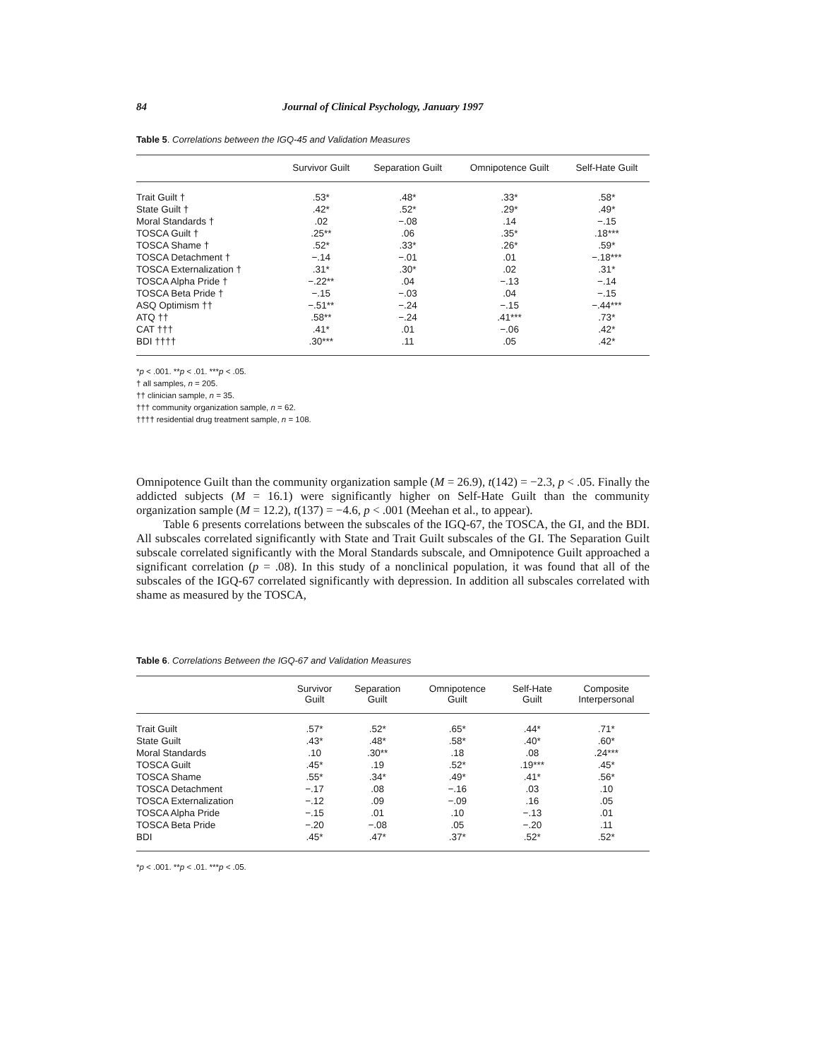84 Journal of Clinical Psychology, January 1997
Table 5. Correlations between the IGQ-45 and Validation Measures
| | Survivor Guilt | Separation Guilt | Omnipotence Guilt | Self-Hate Guilt |
| --- | --- | --- | --- | --- |
| Trait Guilt † | .53* | .48* | .33* | .58* |
| State Guilt † | .42* | .52* | .29* | .49* |
| Moral Standards † | .02 | −.08 | .14 | −.15 |
| TOSCA Guilt † | .25** | .06 | .35* | .18*** |
| TOSCA Shame † | .52* | .33* | .26* | .59* |
| TOSCA Detachment † | −.14 | −.01 | .01 | −.18*** |
| TOSCA Externalization † | .31* | .30* | .02 | .31* |
| TOSCA Alpha Pride † | −.22** | .04 | −.13 | −.14 |
| TOSCA Beta Pride † | −.15 | −.03 | .04 | −.15 |
| ASQ Optimism †† | −.51** | −.24 | −.15 | −.44*** |
| ATQ †† | .58** | −.24 | .41*** | .73* |
| CAT ††† | .41* | .01 | −.06 | .42* |
| BDI †††† | .30*** | .11 | .05 | .42* |
*p < .001. **p < .01. ***p < .05.
† all samples, n = 205.
†† clinician sample, n = 35.
††† community organization sample, n = 62.
†††† residential drug treatment sample, n = 108.
Omnipotence Guilt than the community organization sample (M = 26.9), t(142) = −2.3, p < .05. Finally the addicted subjects (M = 16.1) were significantly higher on Self-Hate Guilt than the community organization sample (M = 12.2), t(137) = −4.6, p < .001 (Meehan et al., to appear).
Table 6 presents correlations between the subscales of the IGQ-67, the TOSCA, the GI, and the BDI. All subscales correlated significantly with State and Trait Guilt subscales of the GI. The Separation Guilt subscale correlated significantly with the Moral Standards subscale, and Omnipotence Guilt approached a significant correlation (p = .08). In this study of a nonclinical population, it was found that all of the subscales of the IGQ-67 correlated significantly with depression. In addition all subscales correlated with shame as measured by the TOSCA,
Table 6. Correlations Between the IGQ-67 and Validation Measures
| | Survivor Guilt | Separation Guilt | Omnipotence Guilt | Self-Hate Guilt | Composite Interpersonal |
| --- | --- | --- | --- | --- | --- |
| Trait Guilt | .57* | .52* | .65* | .44* | .71* |
| State Guilt | .43* | .48* | .58* | .40* | .60* |
| Moral Standards | .10 | .30** | .18 | .08 | .24*** |
| TOSCA Guilt | .45* | .19 | .52* | .19*** | .45* |
| TOSCA Shame | .55* | .34* | .49* | .41* | .56* |
| TOSCA Detachment | −.17 | .08 | −.16 | .03 | .10 |
| TOSCA Externalization | −.12 | .09 | −.09 | .16 | .05 |
| TOSCA Alpha Pride | −.15 | .01 | .10 | −.13 | .01 |
| TOSCA Beta Pride | −.20 | −.08 | .05 | −.20 | .11 |
| BDI | .45* | .47* | .37* | .52* | .52* |
*p < .001. **p < .01. ***p < .05.